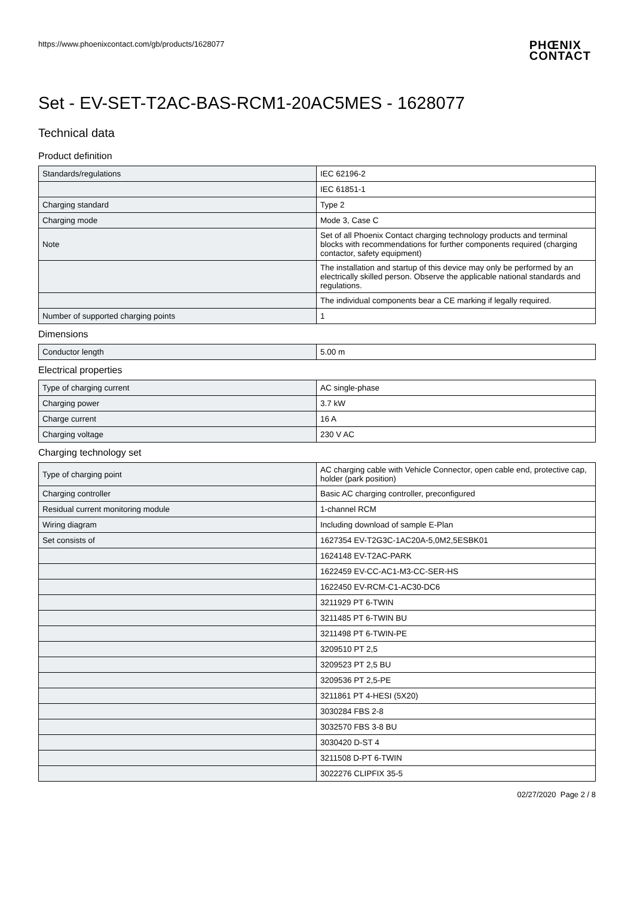https://www.phoenixcontact.com/gb/products/1628077
PHŒNIX
CONTACT
Set - EV-SET-T2AC-BAS-RCM1-20AC5MES - 1628077
Technical data
Product definition
| Standards/regulations | IEC 62196-2 |
| | IEC 61851-1 |
| Charging standard | Type 2 |
| Charging mode | Mode 3, Case C |
| Note | Set of all Phoenix Contact charging technology products and terminal blocks with recommendations for further components required (charging contactor, safety equipment) |
| | The installation and startup of this device may only be performed by an electrically skilled person. Observe the applicable national standards and regulations. |
| | The individual components bear a CE marking if legally required. |
| Number of supported charging points | 1 |
Dimensions
| Conductor length | 5.00 m |
Electrical properties
| Type of charging current | AC single-phase |
| Charging power | 3.7 kW |
| Charge current | 16 A |
| Charging voltage | 230 V AC |
Charging technology set
| Type of charging point | AC charging cable with Vehicle Connector, open cable end, protective cap, holder (park position) |
| Charging controller | Basic AC charging controller, preconfigured |
| Residual current monitoring module | 1-channel RCM |
| Wiring diagram | Including download of sample E-Plan |
| Set consists of | 1627354 EV-T2G3C-1AC20A-5,0M2,5ESBK01 |
| | 1624148 EV-T2AC-PARK |
| | 1622459 EV-CC-AC1-M3-CC-SER-HS |
| | 1622450 EV-RCM-C1-AC30-DC6 |
| | 3211929 PT 6-TWIN |
| | 3211485 PT 6-TWIN BU |
| | 3211498 PT 6-TWIN-PE |
| | 3209510 PT 2,5 |
| | 3209523 PT 2,5 BU |
| | 3209536 PT 2,5-PE |
| | 3211861 PT 4-HESI (5X20) |
| | 3030284 FBS 2-8 |
| | 3032570 FBS 3-8 BU |
| | 3030420 D-ST 4 |
| | 3211508 D-PT 6-TWIN |
| | 3022276 CLIPFIX 35-5 |
02/27/2020 Page 2 / 8